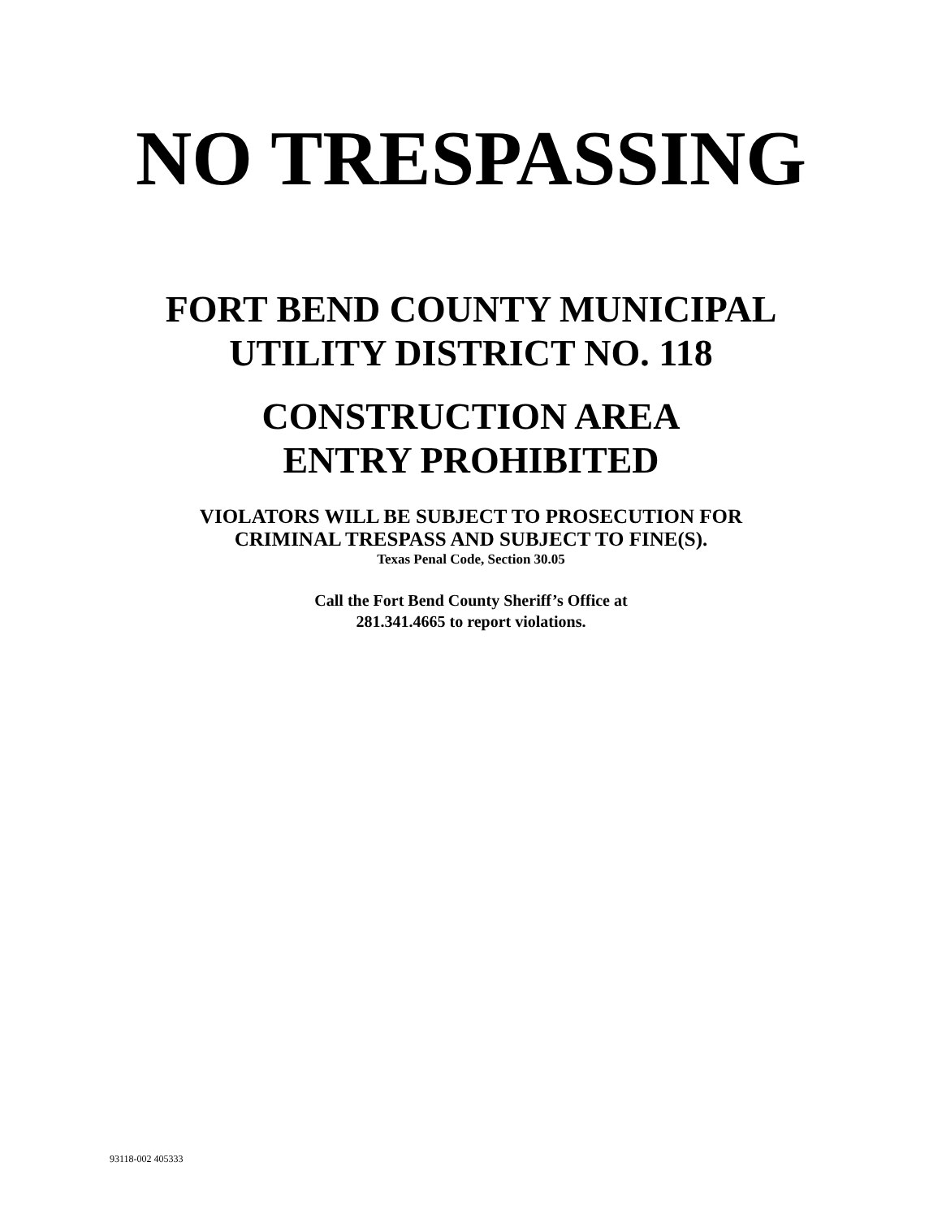NO TRESPASSING
FORT BEND COUNTY MUNICIPAL
UTILITY DISTRICT NO. 118
CONSTRUCTION AREA
ENTRY PROHIBITED
VIOLATORS WILL BE SUBJECT TO PROSECUTION FOR
CRIMINAL TRESPASS AND SUBJECT TO FINE(S).
Texas Penal Code, Section 30.05
Call the Fort Bend County Sheriff’s Office at
281.341.4665 to report violations.
93118-002 405333